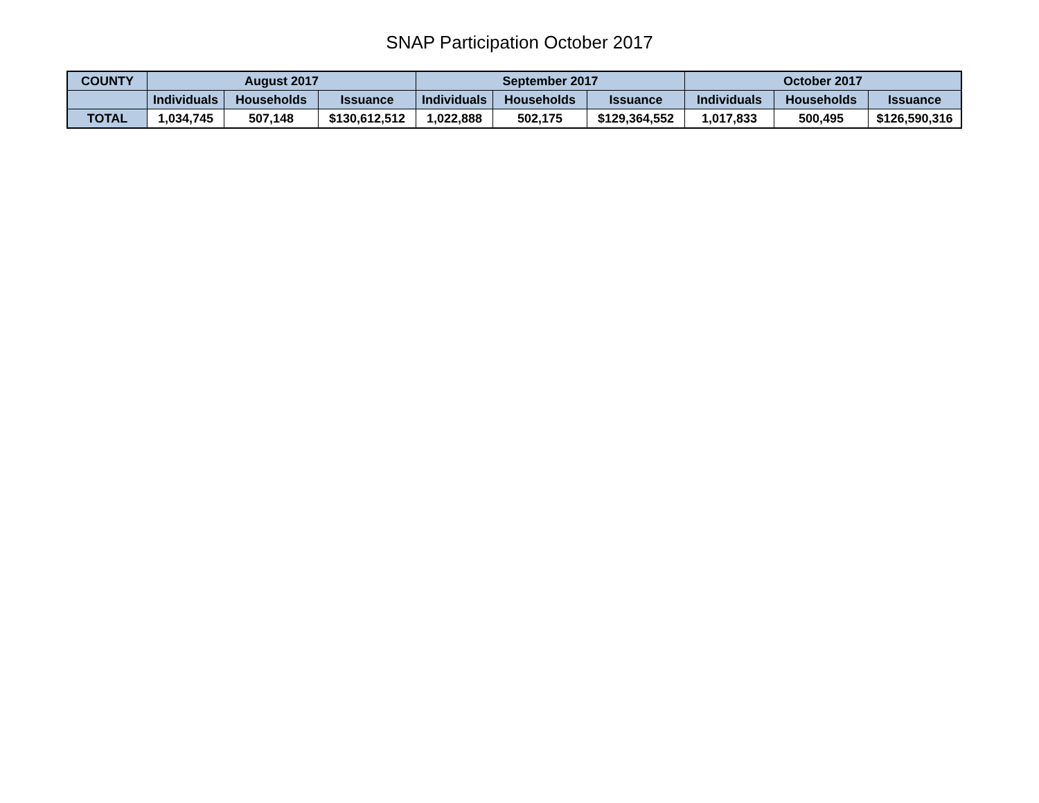SNAP Participation October 2017
| COUNTY | August 2017 | | | September 2017 | | | October 2017 | | |
| --- | --- | --- | --- | --- | --- | --- | --- | --- | --- |
| | Individuals | Households | Issuance | Individuals | Households | Issuance | Individuals | Households | Issuance |
| TOTAL | 1,034,745 | 507,148 | $130,612,512 | 1,022,888 | 502,175 | $129,364,552 | 1,017,833 | 500,495 | $126,590,316 |